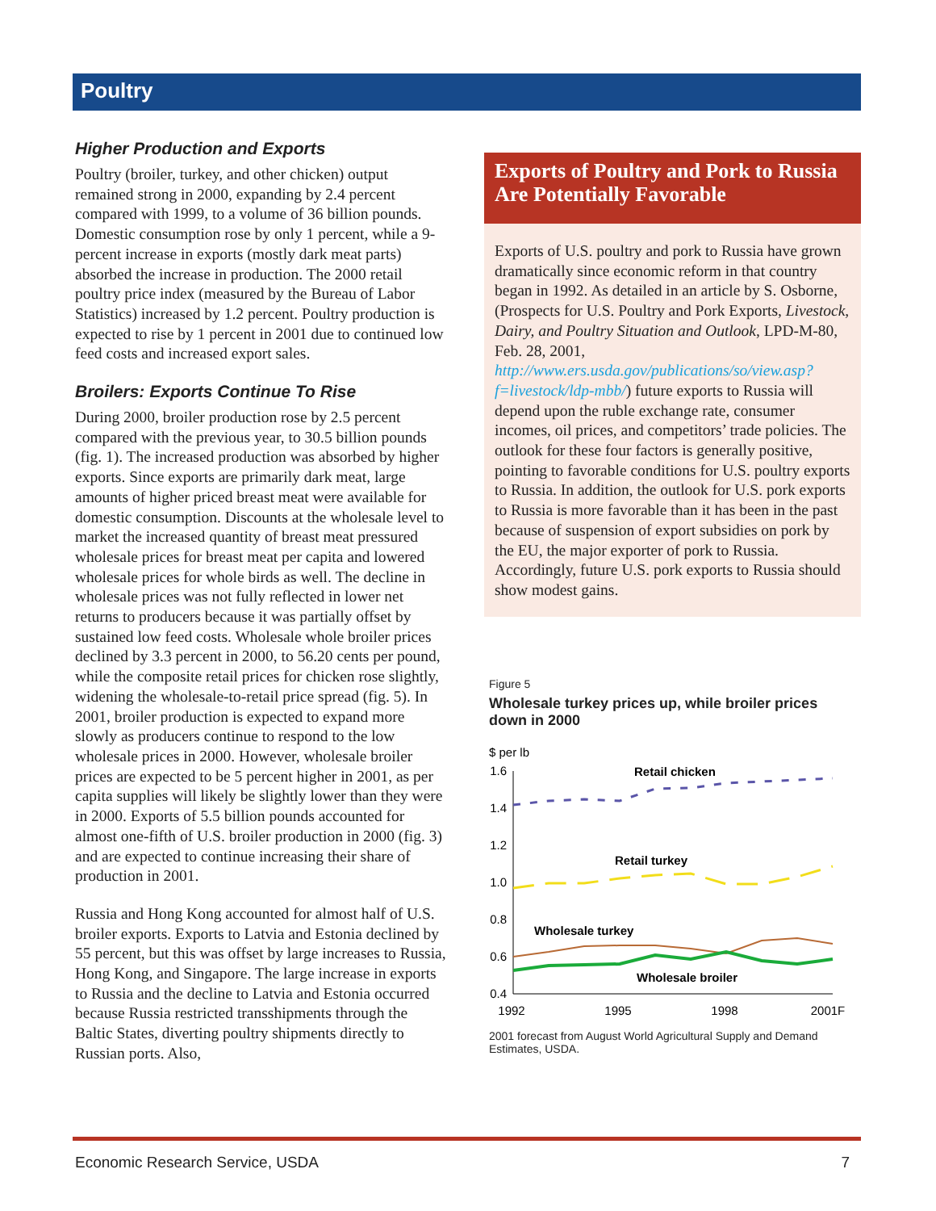Poultry
Higher Production and Exports
Poultry (broiler, turkey, and other chicken) output remained strong in 2000, expanding by 2.4 percent compared with 1999, to a volume of 36 billion pounds. Domestic consumption rose by only 1 percent, while a 9-percent increase in exports (mostly dark meat parts) absorbed the increase in production. The 2000 retail poultry price index (measured by the Bureau of Labor Statistics) increased by 1.2 percent. Poultry production is expected to rise by 1 percent in 2001 due to continued low feed costs and increased export sales.
Broilers: Exports Continue To Rise
During 2000, broiler production rose by 2.5 percent compared with the previous year, to 30.5 billion pounds (fig. 1). The increased production was absorbed by higher exports. Since exports are primarily dark meat, large amounts of higher priced breast meat were available for domestic consumption. Discounts at the wholesale level to market the increased quantity of breast meat pressured wholesale prices for breast meat per capita and lowered wholesale prices for whole birds as well. The decline in wholesale prices was not fully reflected in lower net returns to producers because it was partially offset by sustained low feed costs. Wholesale whole broiler prices declined by 3.3 percent in 2000, to 56.20 cents per pound, while the composite retail prices for chicken rose slightly, widening the wholesale-to-retail price spread (fig. 5). In 2001, broiler production is expected to expand more slowly as producers continue to respond to the low wholesale prices in 2000. However, wholesale broiler prices are expected to be 5 percent higher in 2001, as per capita supplies will likely be slightly lower than they were in 2000. Exports of 5.5 billion pounds accounted for almost one-fifth of U.S. broiler production in 2000 (fig. 3) and are expected to continue increasing their share of production in 2001.
Russia and Hong Kong accounted for almost half of U.S. broiler exports. Exports to Latvia and Estonia declined by 55 percent, but this was offset by large increases to Russia, Hong Kong, and Singapore. The large increase in exports to Russia and the decline to Latvia and Estonia occurred because Russia restricted transshipments through the Baltic States, diverting poultry shipments directly to Russian ports. Also,
Exports of Poultry and Pork to Russia Are Potentially Favorable
Exports of U.S. poultry and pork to Russia have grown dramatically since economic reform in that country began in 1992. As detailed in an article by S. Osborne, (Prospects for U.S. Poultry and Pork Exports, Livestock, Dairy, and Poultry Situation and Outlook, LPD-M-80, Feb. 28, 2001, http://www.ers.usda.gov/publications/so/view.asp?f=livestock/ldp-mbb/) future exports to Russia will depend upon the ruble exchange rate, consumer incomes, oil prices, and competitors’ trade policies. The outlook for these four factors is generally positive, pointing to favorable conditions for U.S. poultry exports to Russia. In addition, the outlook for U.S. pork exports to Russia is more favorable than it has been in the past because of suspension of export subsidies on pork by the EU, the major exporter of pork to Russia. Accordingly, future U.S. pork exports to Russia should show modest gains.
Figure 5
Wholesale turkey prices up, while broiler prices down in 2000
$ per lb
1.6
1.4
1.2
1.0
0.8
0.6
0.4
Retail chicken
Retail turkey
Wholesale turkey
Wholesale broiler
1992
1995
1998
2001F
2001 forecast from August World Agricultural Supply and Demand Estimates, USDA.
Economic Research Service, USDA 7